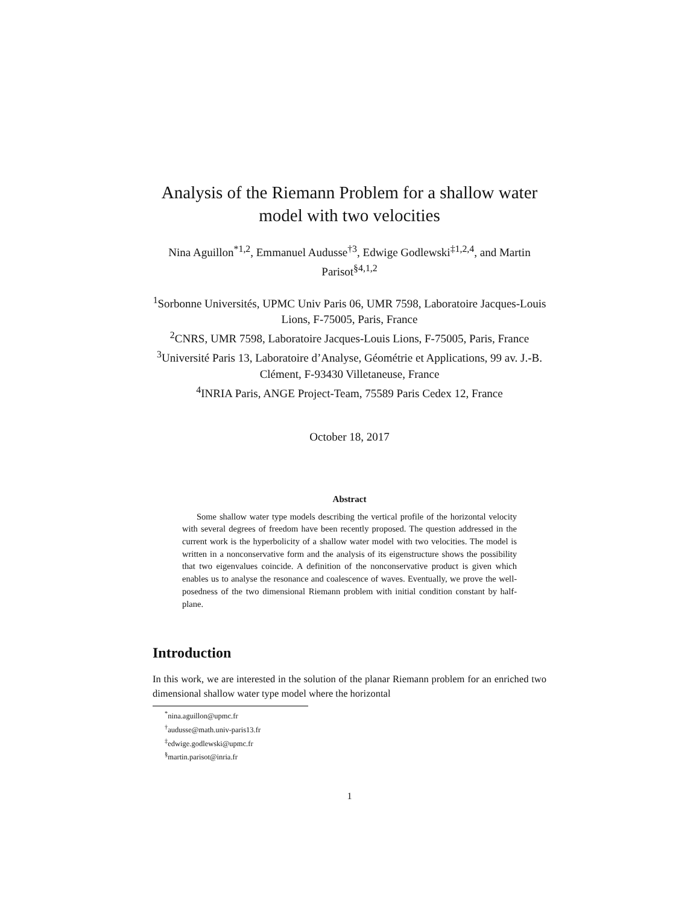Analysis of the Riemann Problem for a shallow water model with two velocities
Nina Aguillon<sup>*1,2</sup>, Emmanuel Audusse<sup>†3</sup>, Edwige Godlewski<sup>‡1,2,4</sup>, and Martin Parisot<sup>§4,1,2</sup>
<sup>1</sup> Sorbonne Universités, UPMC Univ Paris 06, UMR 7598, Laboratoire Jacques-Louis Lions, F-75005, Paris, France
<sup>2</sup> CNRS, UMR 7598, Laboratoire Jacques-Louis Lions, F-75005, Paris, France
<sup>3</sup> Université Paris 13, Laboratoire d’Analyse, Géométrie et Applications, 99 av. J.-B. Clément, F-93430 Villetaneuse, France
<sup>4</sup> INRIA Paris, ANGE Project-Team, 75589 Paris Cedex 12, France
October 18, 2017
Abstract
Some shallow water type models describing the vertical profile of the horizontal velocity with several degrees of freedom have been recently proposed. The question addressed in the current work is the hyperbolicity of a shallow water model with two velocities. The model is written in a nonconservative form and the analysis of its eigenstructure shows the possibility that two eigenvalues coincide. A definition of the nonconservative product is given which enables us to analyse the resonance and coalescence of waves. Eventually, we prove the well-posedness of the two dimensional Riemann problem with initial condition constant by half-plane.
Introduction
In this work, we are interested in the solution of the planar Riemann problem for an enriched two dimensional shallow water type model where the horizontal
<sup>*</sup> nina.aguillon@upmc.fr
<sup>†</sup> audusse@math.univ-paris13.fr
<sup>‡</sup> edwige.godlewski@upmc.fr
<sup>§</sup> martin.parisot@inria.fr
1